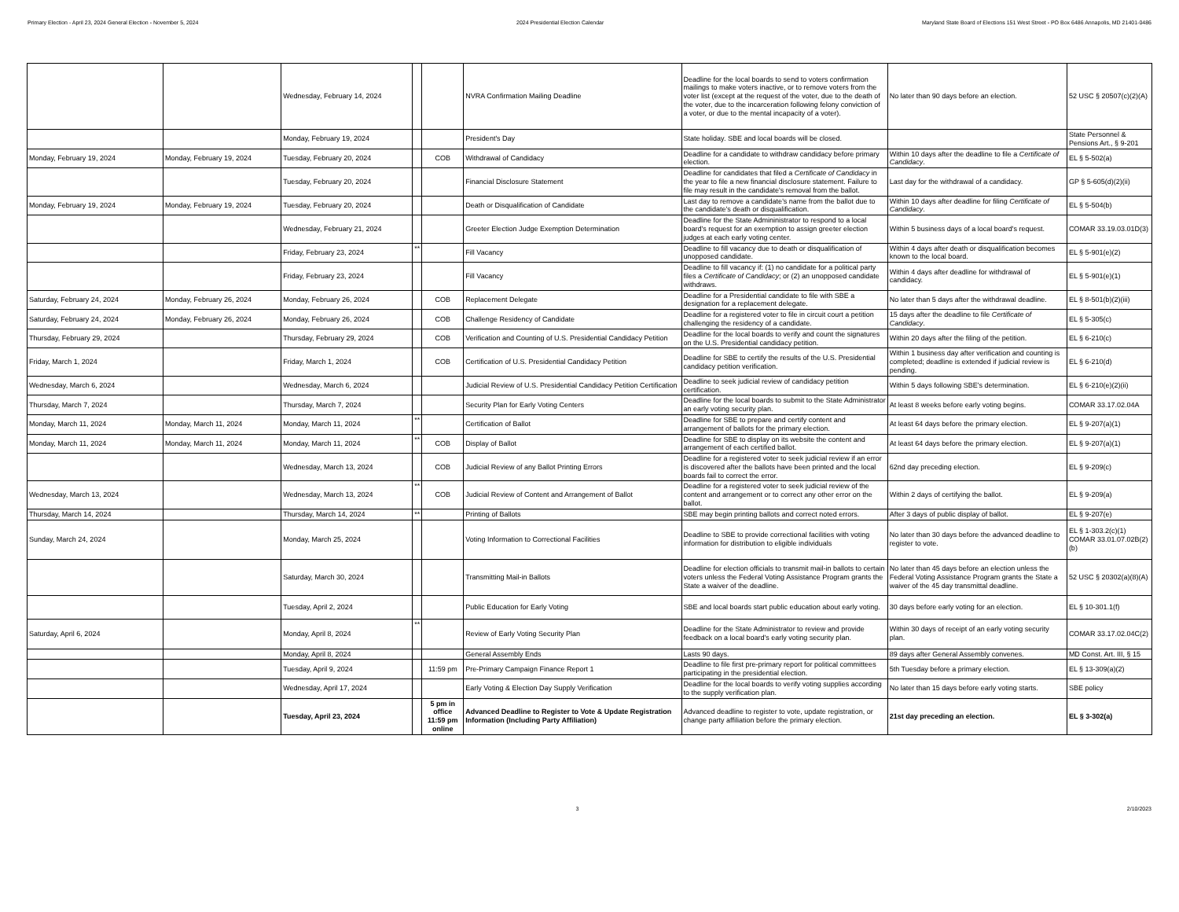Primary Election - April 23, 2024 General Election - November 5, 2024 2024 Presidential Election Calendar Maryland State Board of Elections 151 West Street - PO Box 6486 Annapolis, MD 21401-0486
| | | Wednesday, February 14, 2024 | | | NVRA Confirmation Mailing Deadline | Deadline for the local boards to send to voters confirmation mailings to make voters inactive, or to remove voters from the voter list (except at the request of the voter, due to the death of the voter, due to the incarceration following felony conviction of a voter, or due to the mental incapacity of a voter). | No later than 90 days before an election. | 52 USC § 20507(c)(2)(A) |
| | | Monday, February 19, 2024 | | | President's Day | State holiday. SBE and local boards will be closed. | | State Personnel & Pensions Art., § 9-201 |
| Monday, February 19, 2024 | Monday, February 19, 2024 | Tuesday, February 20, 2024 | | COB | Withdrawal of Candidacy | Deadline for a candidate to withdraw candidacy before primary election. | Within 10 days after the deadline to file a Certificate of Candidacy . | EL § 5-502(a) |
| | | Tuesday, February 20, 2024 | | | Financial Disclosure Statement | Deadline for candidates that filed a Certificate of Candidacy in the year to file a new financial disclosure statement. Failure to file may result in the candidate's removal from the ballot. | Last day for the withdrawal of a candidacy. | GP § 5-605(d)(2)(ii) |
| Monday, February 19, 2024 | Monday, February 19, 2024 | Tuesday, February 20, 2024 | | | Death or Disqualification of Candidate | Last day to remove a candidate's name from the ballot due to the candidate's death or disqualification. | Within 10 days after deadline for filing Certificate of Candidacy . | EL § 5-504(b) |
| | | Wednesday, February 21, 2024 | | | Greeter Election Judge Exemption Determination | Deadline for the State Admininistrator to respond to a local board's request for an exemption to assign greeter election judges at each early voting center. | Within 5 business days of a local board's request. | COMAR 33.19.03.01D(3) |
| | | Friday, February 23, 2024 | ** | | Fill Vacancy | Deadline to fill vacancy due to death or disqualification of unopposed candidate. | Within 4 days after death or disqualification becomes known to the local board. | EL § 5-901(e)(2) |
| | | Friday, February 23, 2024 | | | Fill Vacancy | Deadline to fill vacancy if: (1) no candidate for a political party files a Certificate of Candidacy ; or (2) an unopposed candidate withdraws. | Within 4 days after deadline for withdrawal of candidacy. | EL § 5-901(e)(1) |
| Saturday, February 24, 2024 | Monday, February 26, 2024 | Monday, February 26, 2024 | | COB | Replacement Delegate | Deadline for a Presidential candidate to file with SBE a designation for a replacement delegate. | No later than 5 days after the withdrawal deadline. | EL § 8-501(b)(2)(iii) |
| Saturday, February 24, 2024 | Monday, February 26, 2024 | Monday, February 26, 2024 | | COB | Challenge Residency of Candidate | Deadline for a registered voter to file in circuit court a petition challenging the residency of a candidate. | 15 days after the deadline to file Certificate of Candidacy . | EL § 5-305(c) |
| Thursday, February 29, 2024 | | Thursday, February 29, 2024 | | COB | Verification and Counting of U.S. Presidential Candidacy Petition | Deadline for the local boards to verify and count the signatures on the U.S. Presidential candidacy petition. | Within 20 days after the filing of the petition. | EL § 6-210(c) |
| Friday, March 1, 2024 | | Friday, March 1, 2024 | | COB | Certification of U.S. Presidential Candidacy Petition | Deadline for SBE to certify the results of the U.S. Presidential candidacy petition verification. | Within 1 business day after verification and counting is completed; deadline is extended if judicial review is pending. | EL § 6-210(d) |
| Wednesday, March 6, 2024 | | Wednesday, March 6, 2024 | | | Judicial Review of U.S. Presidential Candidacy Petition Certification | Deadline to seek judicial review of candidacy petition certification. | Within 5 days following SBE's determination. | EL § 6-210(e)(2)(ii) |
| Thursday, March 7, 2024 | | Thursday, March 7, 2024 | | | Security Plan for Early Voting Centers | Deadline for the local boards to submit to the State Administrator an early voting security plan. | At least 8 weeks before early voting begins. | COMAR 33.17.02.04A |
| Monday, March 11, 2024 | Monday, March 11, 2024 | Monday, March 11, 2024 | ** | | Certification of Ballot | Deadline for SBE to prepare and certify content and arrangement of ballots for the primary election. | At least 64 days before the primary election. | EL § 9-207(a)(1) |
| Monday, March 11, 2024 | Monday, March 11, 2024 | Monday, March 11, 2024 | ** | COB | Display of Ballot | Deadline for SBE to display on its website the content and arrangement of each certified ballot. | At least 64 days before the primary election. | EL § 9-207(a)(1) |
| | | Wednesday, March 13, 2024 | | COB | Judicial Review of any Ballot Printing Errors | Deadline for a registered voter to seek judicial review if an error is discovered after the ballots have been printed and the local boards fail to correct the error. | 62nd day preceding election. | EL § 9-209(c) |
| Wednesday, March 13, 2024 | | Wednesday, March 13, 2024 | ** | COB | Judicial Review of Content and Arrangement of Ballot | Deadline for a registered voter to seek judicial review of the content and arrangement or to correct any other error on the ballot. | Within 2 days of certifying the ballot. | EL § 9-209(a) |
| Thursday, March 14, 2024 | | Thursday, March 14, 2024 | ** | | Printing of Ballots | SBE may begin printing ballots and correct noted errors. | After 3 days of public display of ballot. | EL § 9-207(e) |
| Sunday, March 24, 2024 | | Monday, March 25, 2024 | | | Voting Information to Correctional Facilities | Deadline to SBE to provide correctional facilities with voting information for distribution to eligible individuals | No later than 30 days before the advanced deadline to register to vote. | EL § 1-303.2(c)(1) COMAR 33.01.07.02B(2)(b) |
| | | Saturday, March 30, 2024 | | | Transmitting Mail-in Ballots | Deadline for election officials to transmit mail-in ballots to certain voters unless the Federal Voting Assistance Program grants the State a waiver of the deadline. | No later than 45 days before an election unless the Federal Voting Assistance Program grants the State a waiver of the 45 day transmittal deadline. | 52 USC § 20302(a)(8)(A) |
| | | Tuesday, April 2, 2024 | | | Public Education for Early Voting | SBE and local boards start public education about early voting. | 30 days before early voting for an election. | EL § 10-301.1(f) |
| Saturday, April 6, 2024 | | Monday, April 8, 2024 | ** | | Review of Early Voting Security Plan | Deadline for the State Administrator to review and provide feedback on a local board's early voting security plan. | Within 30 days of receipt of an early voting security plan. | COMAR 33.17.02.04C(2) |
| | | Monday, April 8, 2024 | | | General Assembly Ends | Lasts 90 days. | 89 days after General Assembly convenes. | MD Const. Art. III, § 15 |
| | | Tuesday, April 9, 2024 | | 11:59 pm | Pre-Primary Campaign Finance Report 1 | Deadline to file first pre-primary report for political committees participating in the presidential election. | 5th Tuesday before a primary election. | EL § 13-309(a)(2) |
| | | Wednesday, April 17, 2024 | | | Early Voting & Election Day Supply Verification | Deadline for the local boards to verify voting supplies according to the supply verification plan. | No later than 15 days before early voting starts. | SBE policy |
| | | Tuesday, April 23, 2024 | | 5 pm in office 11:59 pm online | Advanced Deadline to Register to Vote & Update Registration Information (Including Party Affiliation) | Advanced deadline to register to vote, update registration, or change party affiliation before the primary election. | 21st day preceding an election. | EL § 3-302(a) |
3 2/10/2023